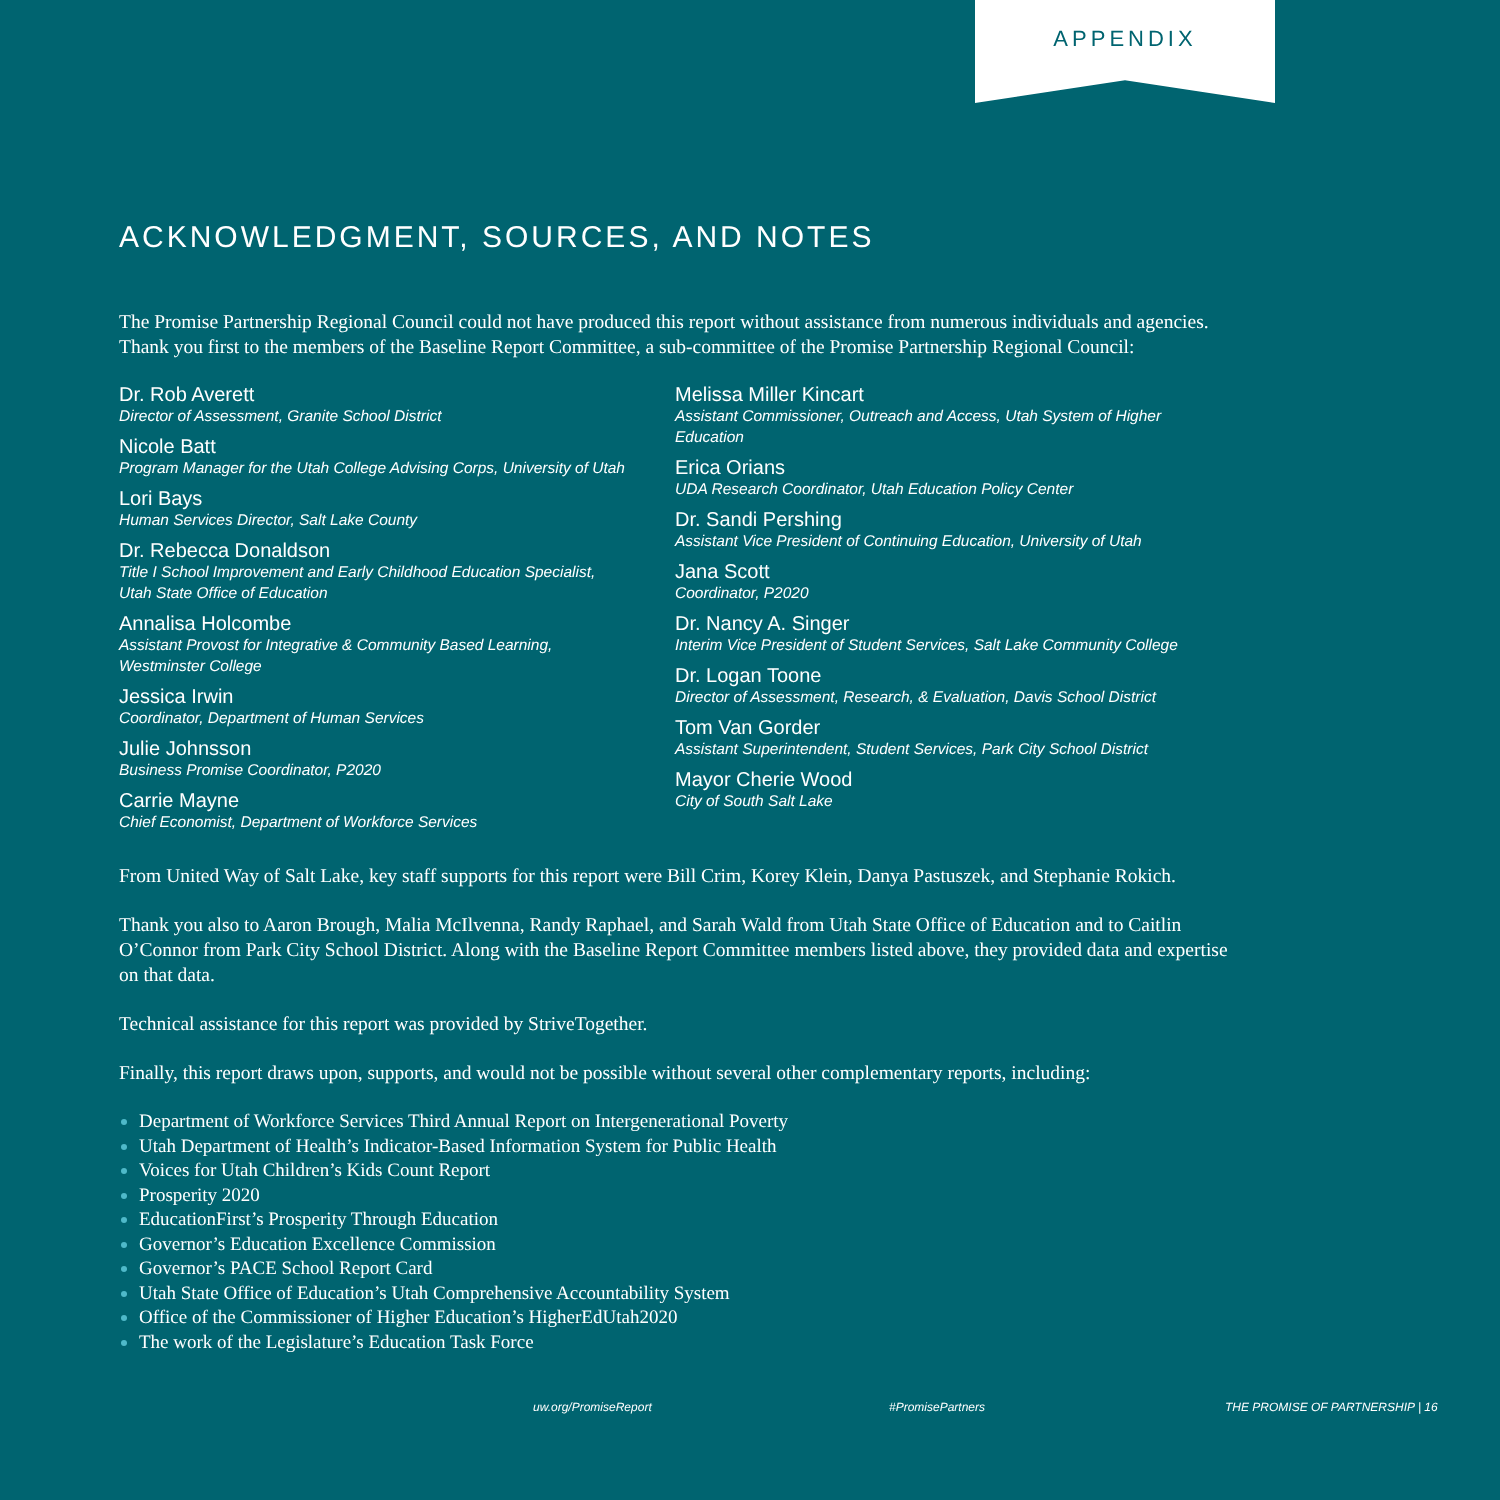APPENDIX
ACKNOWLEDGMENT, SOURCES, AND NOTES
The Promise Partnership Regional Council could not have produced this report without assistance from numerous individuals and agencies. Thank you first to the members of the Baseline Report Committee, a sub-committee of the Promise Partnership Regional Council:
Dr. Rob Averett
Director of Assessment, Granite School District
Nicole Batt
Program Manager for the Utah College Advising Corps, University of Utah
Lori Bays
Human Services Director, Salt Lake County
Dr. Rebecca Donaldson
Title I School Improvement and Early Childhood Education Specialist,
Utah State Office of Education
Annalisa Holcombe
Assistant Provost for Integrative & Community Based Learning,
Westminster College
Jessica Irwin
Coordinator, Department of Human Services
Julie Johnsson
Business Promise Coordinator, P2020
Carrie Mayne
Chief Economist, Department of Workforce Services
Melissa Miller Kincart
Assistant Commissioner, Outreach and Access, Utah System of Higher Education
Erica Orians
UDA Research Coordinator, Utah Education Policy Center
Dr. Sandi Pershing
Assistant Vice President of Continuing Education, University of Utah
Jana Scott
Coordinator, P2020
Dr. Nancy A. Singer
Interim Vice President of Student Services, Salt Lake Community College
Dr. Logan Toone
Director of Assessment, Research, & Evaluation, Davis School District
Tom Van Gorder
Assistant Superintendent, Student Services, Park City School District
Mayor Cherie Wood
City of South Salt Lake
From United Way of Salt Lake, key staff supports for this report were Bill Crim, Korey Klein, Danya Pastuszek, and Stephanie Rokich.
Thank you also to Aaron Brough, Malia McIlvenna, Randy Raphael, and Sarah Wald from Utah State Office of Education and to Caitlin O’Connor from Park City School District. Along with the Baseline Report Committee members listed above, they provided data and expertise on that data.
Technical assistance for this report was provided by StriveTogether.
Finally, this report draws upon, supports, and would not be possible without several other complementary reports, including:
Department of Workforce Services Third Annual Report on Intergenerational Poverty
Utah Department of Health’s Indicator-Based Information System for Public Health
Voices for Utah Children’s Kids Count Report
Prosperity 2020
EducationFirst’s Prosperity Through Education
Governor’s Education Excellence Commission
Governor’s PACE School Report Card
Utah State Office of Education’s Utah Comprehensive Accountability System
Office of the Commissioner of Higher Education’s HigherEdUtah2020
The work of the Legislature’s Education Task Force
uw.org/PromiseReport #PromisePartners THE PROMISE OF PARTNERSHIP | 16